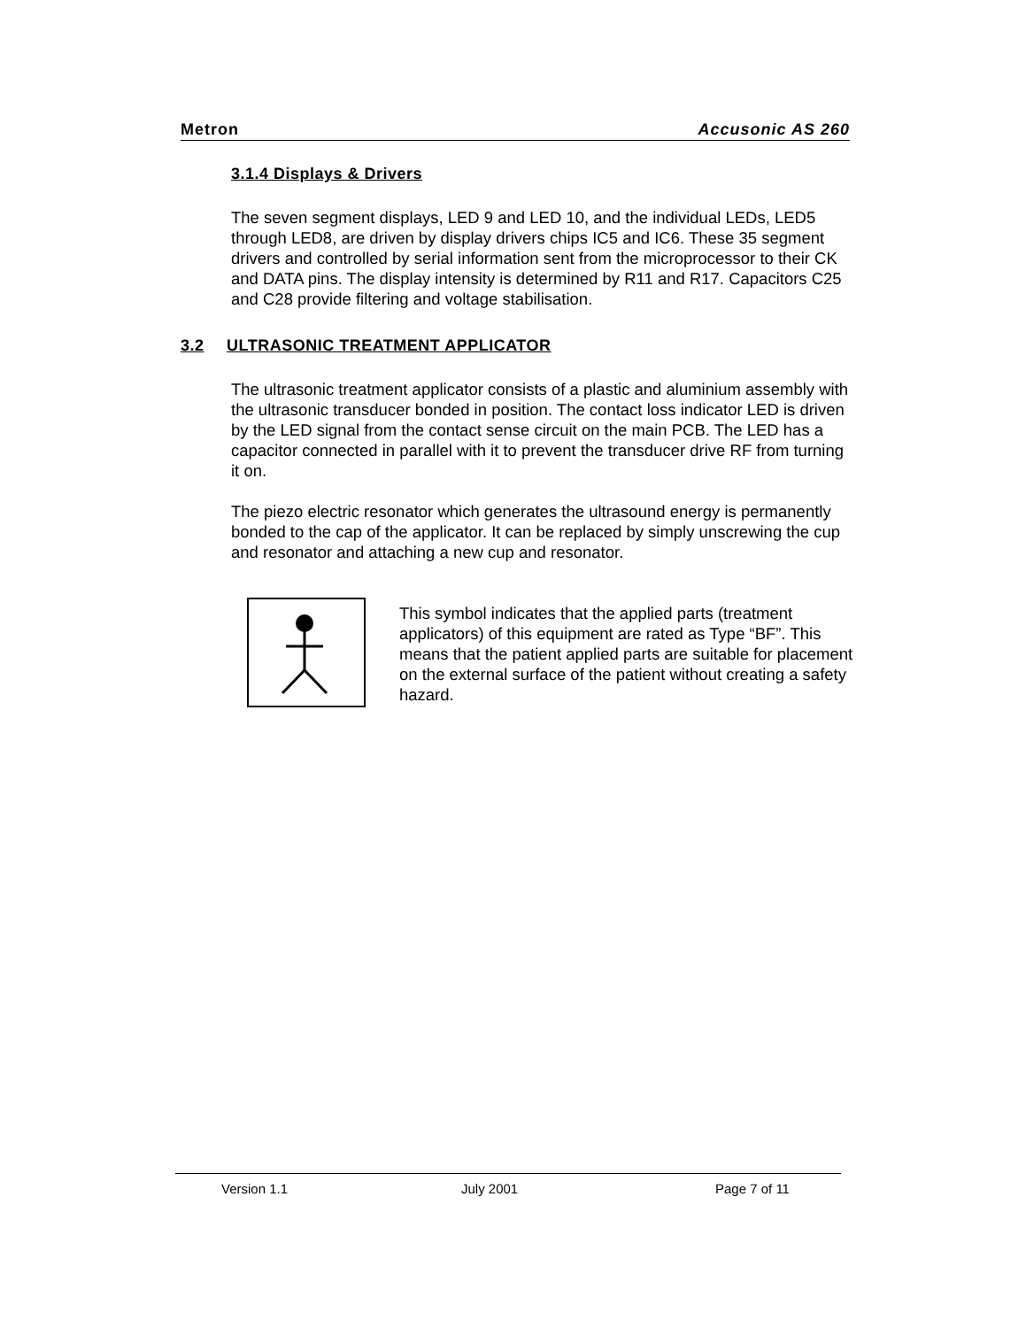Metron Accusonic AS 260
3.1.4 Displays & Drivers
The seven segment displays, LED 9 and LED 10, and the individual LEDs, LED5 through LED8, are driven by display drivers chips IC5 and IC6. These 35 segment drivers and controlled by serial information sent from the microprocessor to their CK and DATA pins. The display intensity is determined by R11 and R17. Capacitors C25 and C28 provide filtering and voltage stabilisation.
3.2 ULTRASONIC TREATMENT APPLICATOR
The ultrasonic treatment applicator consists of a plastic and aluminium assembly with the ultrasonic transducer bonded in position. The contact loss indicator LED is driven by the LED signal from the contact sense circuit on the main PCB. The LED has a capacitor connected in parallel with it to prevent the transducer drive RF from turning it on.
The piezo electric resonator which generates the ultrasound energy is permanently bonded to the cap of the applicator. It can be replaced by simply unscrewing the cup and resonator and attaching a new cup and resonator.
This symbol indicates that the applied parts (treatment applicators) of this equipment are rated as Type “BF”. This means that the patient applied parts are suitable for placement on the external surface of the patient without creating a safety hazard.
Version 1.1 July 2001 Page 7 of 11